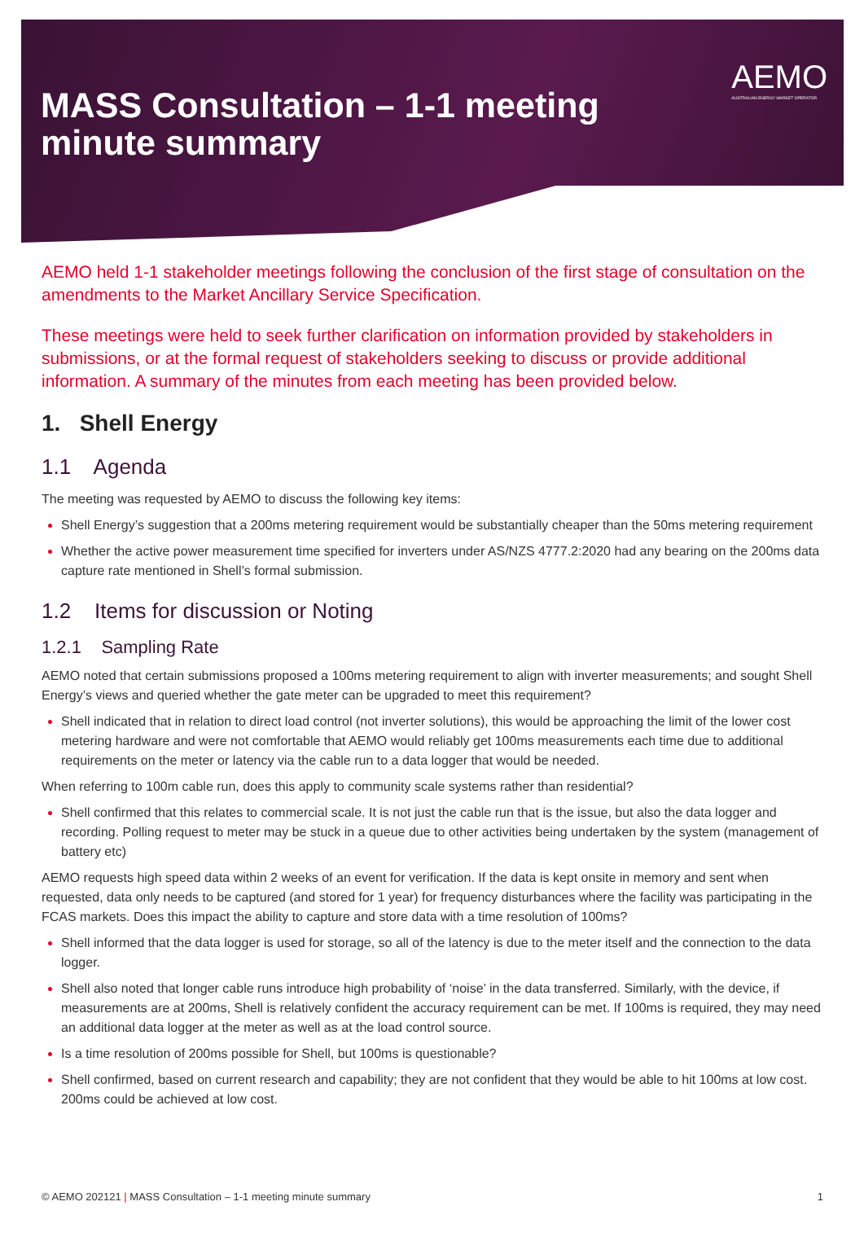MASS Consultation – 1-1 meeting minute summary
AEMO
AUSTRALIAN ENERGY MARKET OPERATOR
AEMO held 1-1 stakeholder meetings following the conclusion of the first stage of consultation on the amendments to the Market Ancillary Service Specification.
These meetings were held to seek further clarification on information provided by stakeholders in submissions, or at the formal request of stakeholders seeking to discuss or provide additional information. A summary of the minutes from each meeting has been provided below.
1. Shell Energy
1.1 Agenda
The meeting was requested by AEMO to discuss the following key items:
Shell Energy’s suggestion that a 200ms metering requirement would be substantially cheaper than the 50ms metering requirement
Whether the active power measurement time specified for inverters under AS/NZS 4777.2:2020 had any bearing on the 200ms data capture rate mentioned in Shell’s formal submission.
1.2 Items for discussion or Noting
1.2.1 Sampling Rate
AEMO noted that certain submissions proposed a 100ms metering requirement to align with inverter measurements; and sought Shell Energy’s views and queried whether the gate meter can be upgraded to meet this requirement?
Shell indicated that in relation to direct load control (not inverter solutions), this would be approaching the limit of the lower cost metering hardware and were not comfortable that AEMO would reliably get 100ms measurements each time due to additional requirements on the meter or latency via the cable run to a data logger that would be needed.
When referring to 100m cable run, does this apply to community scale systems rather than residential?
Shell confirmed that this relates to commercial scale. It is not just the cable run that is the issue, but also the data logger and recording. Polling request to meter may be stuck in a queue due to other activities being undertaken by the system (management of battery etc)
AEMO requests high speed data within 2 weeks of an event for verification. If the data is kept onsite in memory and sent when requested, data only needs to be captured (and stored for 1 year) for frequency disturbances where the facility was participating in the FCAS markets. Does this impact the ability to capture and store data with a time resolution of 100ms?
Shell informed that the data logger is used for storage, so all of the latency is due to the meter itself and the connection to the data logger.
Shell also noted that longer cable runs introduce high probability of ‘noise’ in the data transferred. Similarly, with the device, if measurements are at 200ms, Shell is relatively confident the accuracy requirement can be met. If 100ms is required, they may need an additional data logger at the meter as well as at the load control source.
Is a time resolution of 200ms possible for Shell, but 100ms is questionable?
Shell confirmed, based on current research and capability; they are not confident that they would be able to hit 100ms at low cost. 200ms could be achieved at low cost.
© AEMO 202121 | MASS Consultation – 1-1 meeting minute summary 1